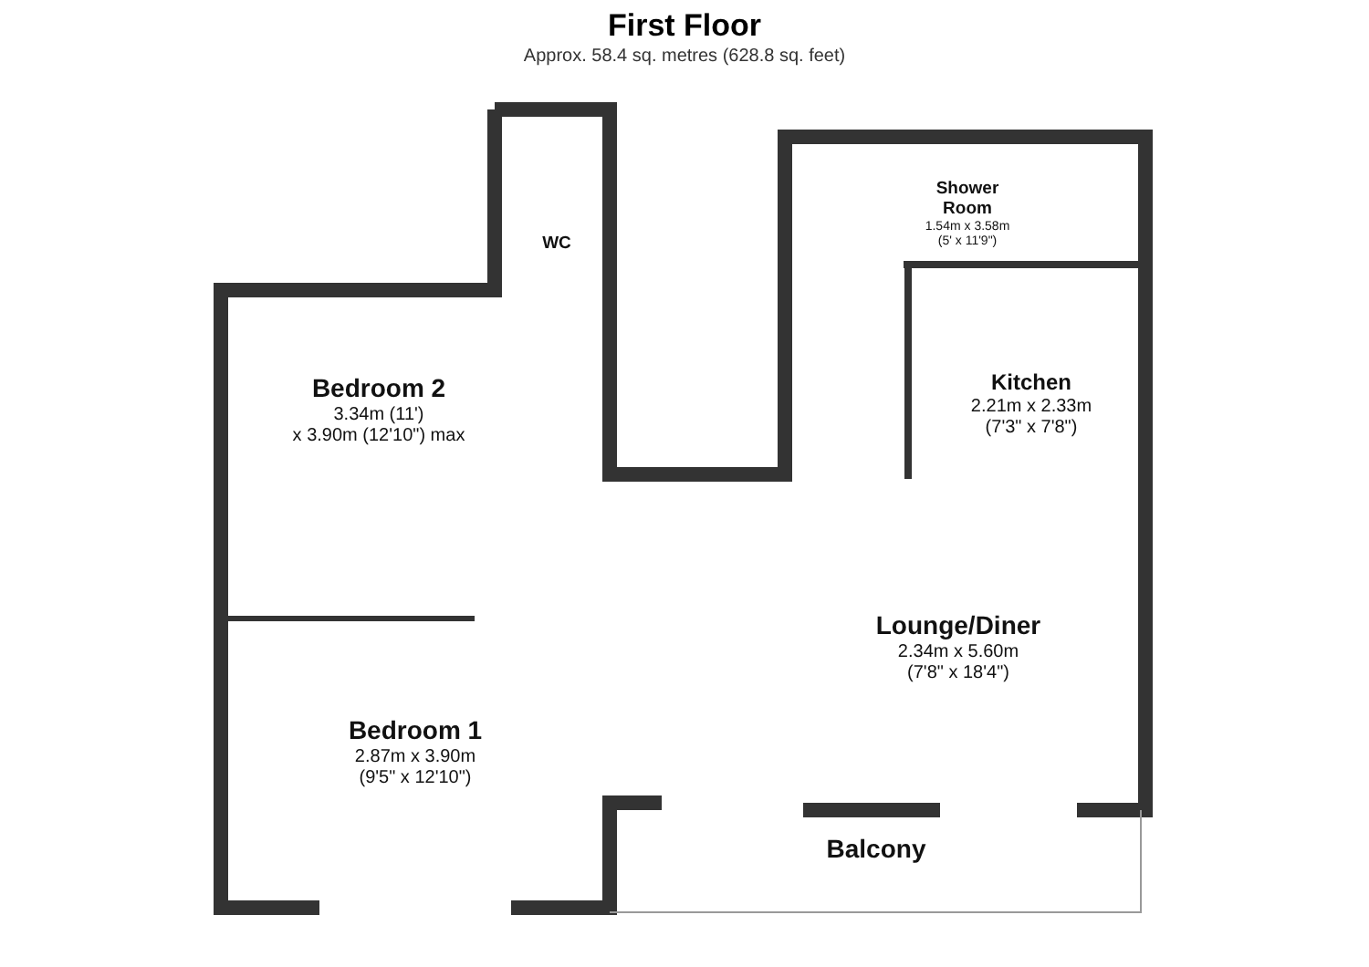First Floor
Approx. 58.4 sq. metres (628.8 sq. feet)
Bedroom 2
3.34m (11')
x 3.90m (12'10") max
WC
Shower
Room
1.54m x 3.58m
(5' x 11'9")
Kitchen
2.21m x 2.33m
(7'3" x 7'8")
Lounge/Diner
2.34m x 5.60m
(7'8" x 18'4")
Bedroom 1
2.87m x 3.90m
(9'5" x 12'10")
Balcony